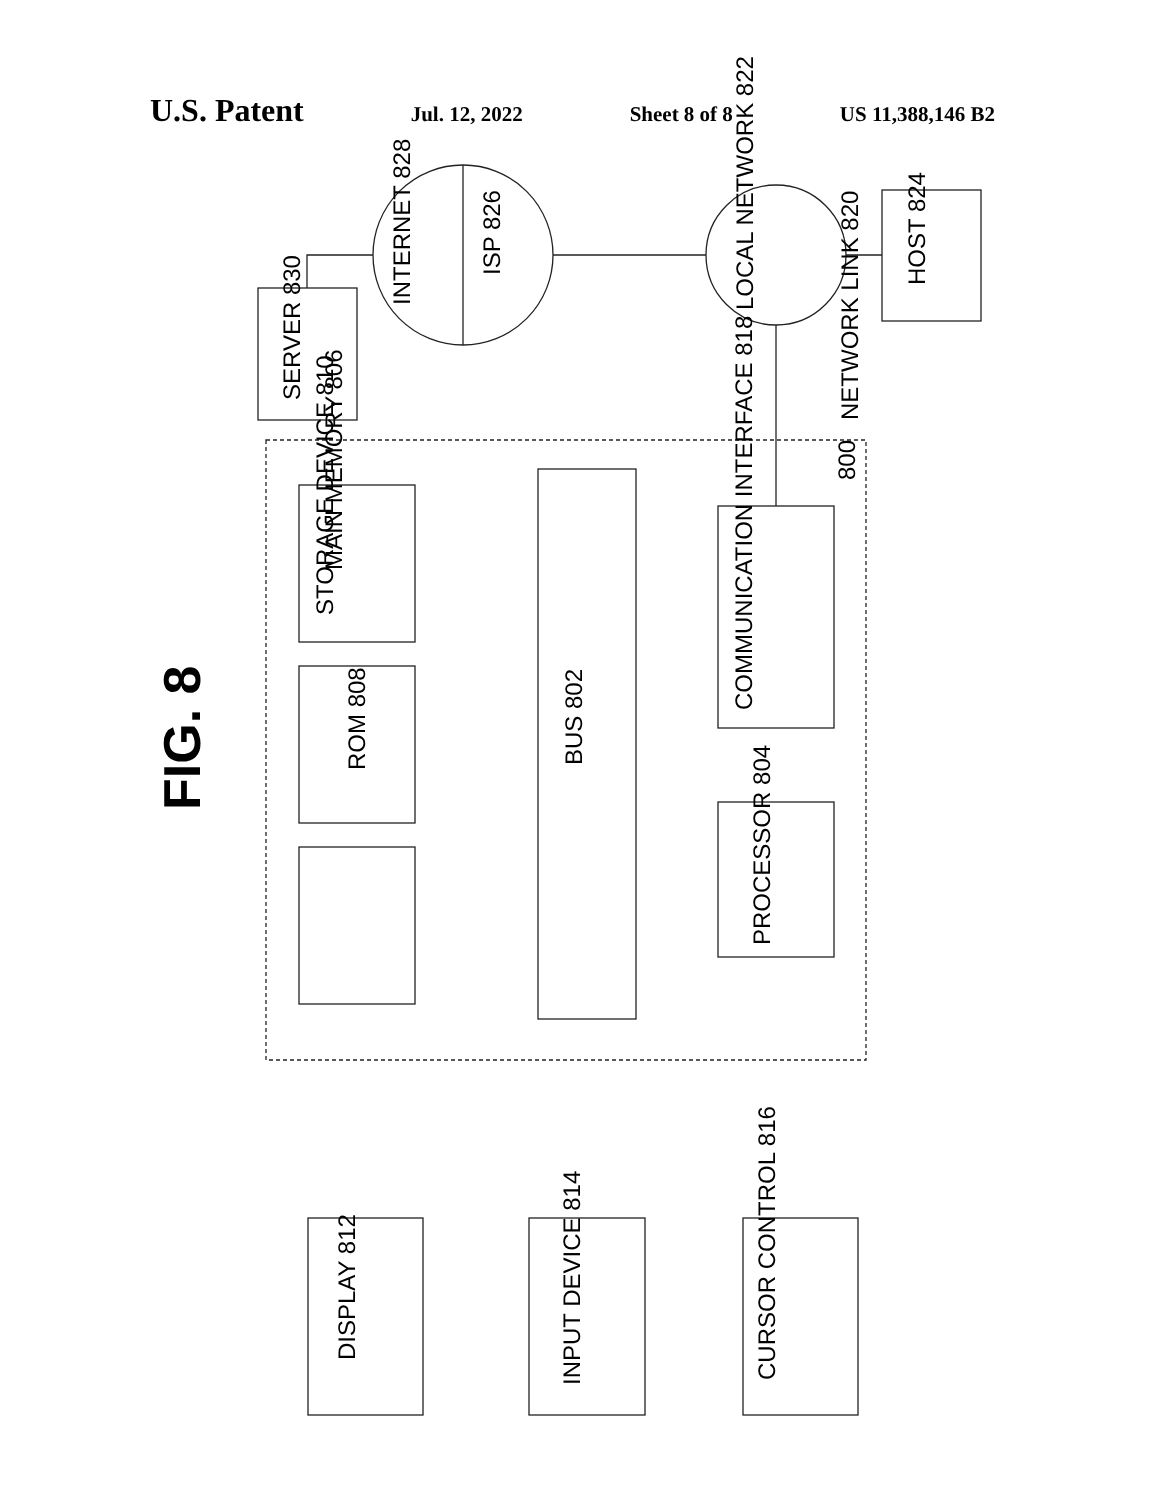U.S. Patent Jul. 12, 2022 Sheet 8 of 8 US 11,388,146 B2
FIG. 8
MAIN MEMORY 806
ROM 808
STORAGE DEVICE 810
BUS 802
PROCESSOR 804
COMMUNICATION INTERFACE 818
SERVER 830
INTERNET 828
ISP 826
LOCAL NETWORK 822
HOST 824
NETWORK LINK 820
800
DISPLAY 812
INPUT DEVICE 814
CURSOR CONTROL 816